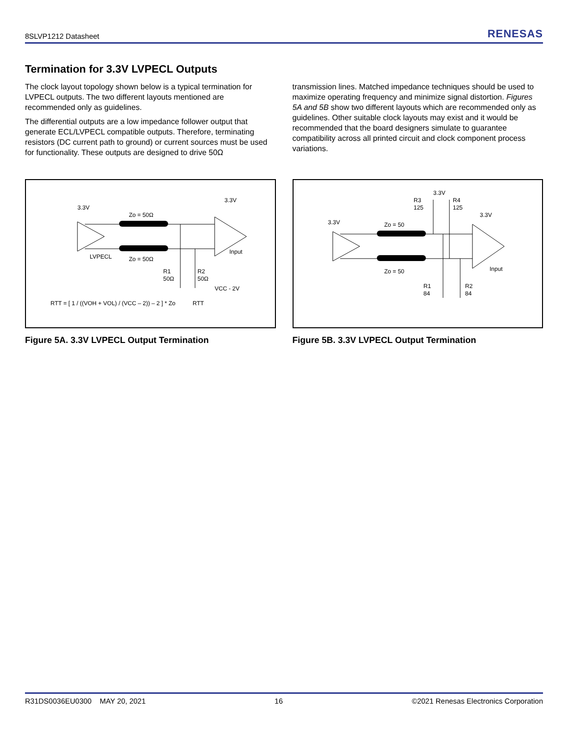8SLVP1212 Datasheet RENESAS
Termination for 3.3V LVPECL Outputs
The clock layout topology shown below is a typical termination for LVPECL outputs. The two different layouts mentioned are recommended only as guidelines.
The differential outputs are a low impedance follower output that generate ECL/LVPECL compatible outputs. Therefore, terminating resistors (DC current path to ground) or current sources must be used for functionality. These outputs are designed to drive 50Ω
transmission lines. Matched impedance techniques should be used to maximize operating frequency and minimize signal distortion. Figures 5A and 5B show two different layouts which are recommended only as guidelines. Other suitable clock layouts may exist and it would be recommended that the board designers simulate to guarantee compatibility across all printed circuit and clock component process variations.
3.3V
3.3V
Zo = 50Ω
Zo = 50Ω
LVPECL
Input
R1
50Ω
R2
50Ω
VCC - 2V
RTT
RTT = [ 1 / ((VOH + VOL) / (VCC – 2)) – 2 ] * Zo
Figure 5A. 3.3V LVPECL Output Termination
3.3V
R3
125
R4
125
3.3V
3.3V
Zo = 50
Zo = 50
Input
R1
84
R2
84
Figure 5B. 3.3V LVPECL Output Termination
R31DS0036EU0300 MAY 20, 2021 16 ©2021 Renesas Electronics Corporation